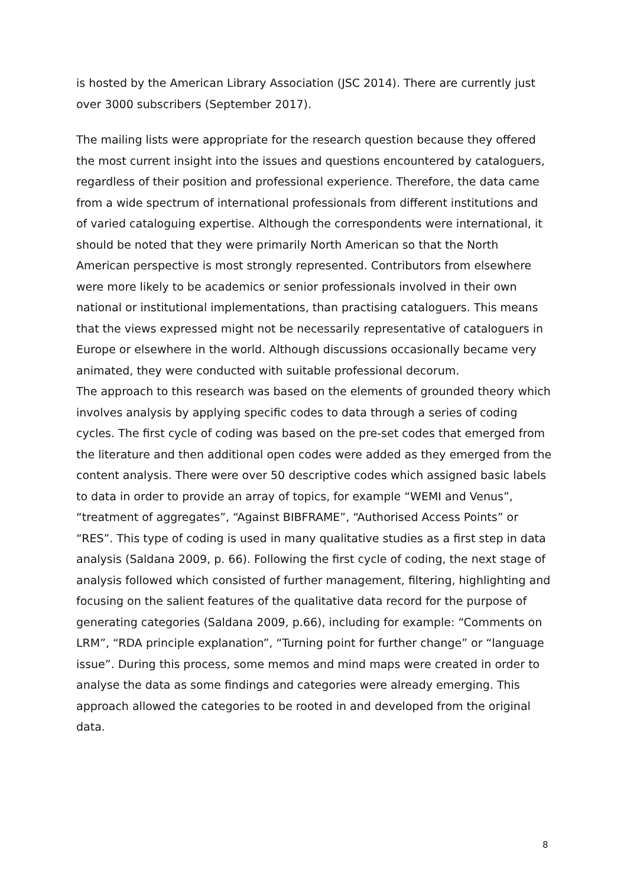is hosted by the American Library Association (JSC 2014). There are currently just over 3000 subscribers (September 2017).
The mailing lists were appropriate for the research question because they offered the most current insight into the issues and questions encountered by cataloguers, regardless of their position and professional experience. Therefore, the data came from a wide spectrum of international professionals from different institutions and of varied cataloguing expertise. Although the correspondents were international, it should be noted that they were primarily North American so that the North American perspective is most strongly represented. Contributors from elsewhere were more likely to be academics or senior professionals involved in their own national or institutional implementations, than practising cataloguers. This means that the views expressed might not be necessarily representative of cataloguers in Europe or elsewhere in the world. Although discussions occasionally became very animated, they were conducted with suitable professional decorum.
The approach to this research was based on the elements of grounded theory which involves analysis by applying specific codes to data through a series of coding cycles. The first cycle of coding was based on the pre-set codes that emerged from the literature and then additional open codes were added as they emerged from the content analysis. There were over 50 descriptive codes which assigned basic labels to data in order to provide an array of topics, for example “WEMI and Venus”, “treatment of aggregates”, “Against BIBFRAME”, “Authorised Access Points” or “RES”. This type of coding is used in many qualitative studies as a first step in data analysis (Saldana 2009, p. 66). Following the first cycle of coding, the next stage of analysis followed which consisted of further management, filtering, highlighting and focusing on the salient features of the qualitative data record for the purpose of generating categories (Saldana 2009, p.66), including for example: “Comments on LRM”, “RDA principle explanation”, “Turning point for further change” or “language issue”. During this process, some memos and mind maps were created in order to analyse the data as some findings and categories were already emerging. This approach allowed the categories to be rooted in and developed from the original data.
8